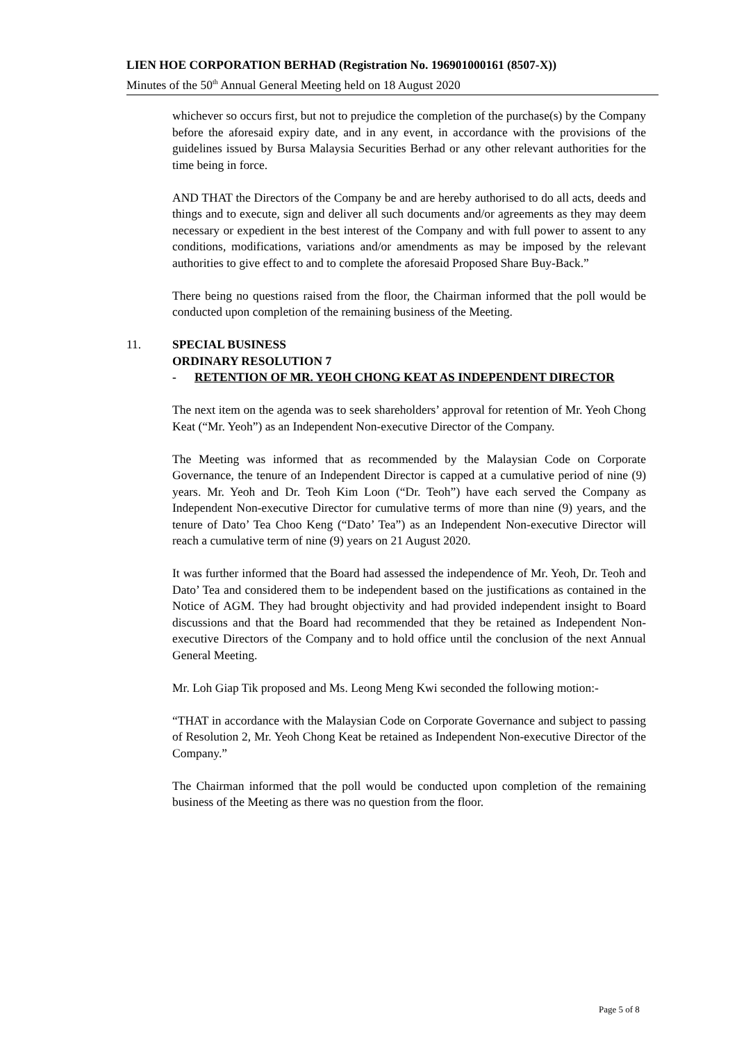LIEN HOE CORPORATION BERHAD (Registration No. 196901000161 (8507-X))
Minutes of the 50<sup>th</sup> Annual General Meeting held on 18 August 2020
whichever so occurs first, but not to prejudice the completion of the purchase(s) by the Company before the aforesaid expiry date, and in any event, in accordance with the provisions of the guidelines issued by Bursa Malaysia Securities Berhad or any other relevant authorities for the time being in force.
AND THAT the Directors of the Company be and are hereby authorised to do all acts, deeds and things and to execute, sign and deliver all such documents and/or agreements as they may deem necessary or expedient in the best interest of the Company and with full power to assent to any conditions, modifications, variations and/or amendments as may be imposed by the relevant authorities to give effect to and to complete the aforesaid Proposed Share Buy-Back.”
There being no questions raised from the floor, the Chairman informed that the poll would be conducted upon completion of the remaining business of the Meeting.
11. SPECIAL BUSINESS
ORDINARY RESOLUTION 7
- RETENTION OF MR. YEOH CHONG KEAT AS INDEPENDENT DIRECTOR
The next item on the agenda was to seek shareholders’ approval for retention of Mr. Yeoh Chong Keat (“Mr. Yeoh”) as an Independent Non-executive Director of the Company.
The Meeting was informed that as recommended by the Malaysian Code on Corporate Governance, the tenure of an Independent Director is capped at a cumulative period of nine (9) years. Mr. Yeoh and Dr. Teoh Kim Loon (“Dr. Teoh”) have each served the Company as Independent Non-executive Director for cumulative terms of more than nine (9) years, and the tenure of Dato’ Tea Choo Keng (“Dato’ Tea”) as an Independent Non-executive Director will reach a cumulative term of nine (9) years on 21 August 2020.
It was further informed that the Board had assessed the independence of Mr. Yeoh, Dr. Teoh and Dato’ Tea and considered them to be independent based on the justifications as contained in the Notice of AGM. They had brought objectivity and had provided independent insight to Board discussions and that the Board had recommended that they be retained as Independent Non-executive Directors of the Company and to hold office until the conclusion of the next Annual General Meeting.
Mr. Loh Giap Tik proposed and Ms. Leong Meng Kwi seconded the following motion:-
“THAT in accordance with the Malaysian Code on Corporate Governance and subject to passing of Resolution 2, Mr. Yeoh Chong Keat be retained as Independent Non-executive Director of the Company.”
The Chairman informed that the poll would be conducted upon completion of the remaining business of the Meeting as there was no question from the floor.
Page 5 of 8